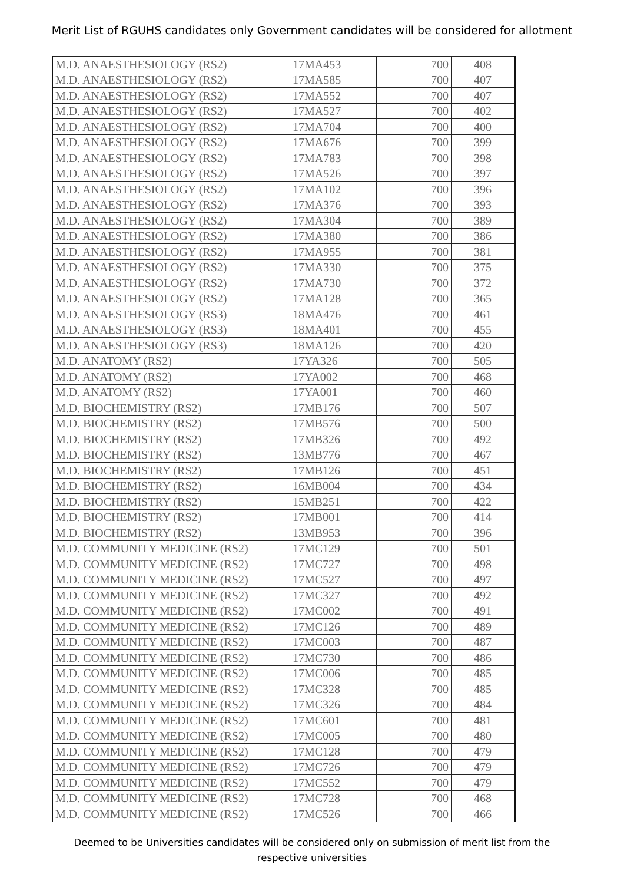Merit List of RGUHS candidates only Government candidates will be considered for allotment
| M.D. ANAESTHESIOLOGY (RS2) | 17MA453 | 700 | 408 |
| M.D. ANAESTHESIOLOGY (RS2) | 17MA585 | 700 | 407 |
| M.D. ANAESTHESIOLOGY (RS2) | 17MA552 | 700 | 407 |
| M.D. ANAESTHESIOLOGY (RS2) | 17MA527 | 700 | 402 |
| M.D. ANAESTHESIOLOGY (RS2) | 17MA704 | 700 | 400 |
| M.D. ANAESTHESIOLOGY (RS2) | 17MA676 | 700 | 399 |
| M.D. ANAESTHESIOLOGY (RS2) | 17MA783 | 700 | 398 |
| M.D. ANAESTHESIOLOGY (RS2) | 17MA526 | 700 | 397 |
| M.D. ANAESTHESIOLOGY (RS2) | 17MA102 | 700 | 396 |
| M.D. ANAESTHESIOLOGY (RS2) | 17MA376 | 700 | 393 |
| M.D. ANAESTHESIOLOGY (RS2) | 17MA304 | 700 | 389 |
| M.D. ANAESTHESIOLOGY (RS2) | 17MA380 | 700 | 386 |
| M.D. ANAESTHESIOLOGY (RS2) | 17MA955 | 700 | 381 |
| M.D. ANAESTHESIOLOGY (RS2) | 17MA330 | 700 | 375 |
| M.D. ANAESTHESIOLOGY (RS2) | 17MA730 | 700 | 372 |
| M.D. ANAESTHESIOLOGY (RS2) | 17MA128 | 700 | 365 |
| M.D. ANAESTHESIOLOGY (RS3) | 18MA476 | 700 | 461 |
| M.D. ANAESTHESIOLOGY (RS3) | 18MA401 | 700 | 455 |
| M.D. ANAESTHESIOLOGY (RS3) | 18MA126 | 700 | 420 |
| M.D. ANATOMY (RS2) | 17YA326 | 700 | 505 |
| M.D. ANATOMY (RS2) | 17YA002 | 700 | 468 |
| M.D. ANATOMY (RS2) | 17YA001 | 700 | 460 |
| M.D. BIOCHEMISTRY (RS2) | 17MB176 | 700 | 507 |
| M.D. BIOCHEMISTRY (RS2) | 17MB576 | 700 | 500 |
| M.D. BIOCHEMISTRY (RS2) | 17MB326 | 700 | 492 |
| M.D. BIOCHEMISTRY (RS2) | 13MB776 | 700 | 467 |
| M.D. BIOCHEMISTRY (RS2) | 17MB126 | 700 | 451 |
| M.D. BIOCHEMISTRY (RS2) | 16MB004 | 700 | 434 |
| M.D. BIOCHEMISTRY (RS2) | 15MB251 | 700 | 422 |
| M.D. BIOCHEMISTRY (RS2) | 17MB001 | 700 | 414 |
| M.D. BIOCHEMISTRY (RS2) | 13MB953 | 700 | 396 |
| M.D. COMMUNITY MEDICINE (RS2) | 17MC129 | 700 | 501 |
| M.D. COMMUNITY MEDICINE (RS2) | 17MC727 | 700 | 498 |
| M.D. COMMUNITY MEDICINE (RS2) | 17MC527 | 700 | 497 |
| M.D. COMMUNITY MEDICINE (RS2) | 17MC327 | 700 | 492 |
| M.D. COMMUNITY MEDICINE (RS2) | 17MC002 | 700 | 491 |
| M.D. COMMUNITY MEDICINE (RS2) | 17MC126 | 700 | 489 |
| M.D. COMMUNITY MEDICINE (RS2) | 17MC003 | 700 | 487 |
| M.D. COMMUNITY MEDICINE (RS2) | 17MC730 | 700 | 486 |
| M.D. COMMUNITY MEDICINE (RS2) | 17MC006 | 700 | 485 |
| M.D. COMMUNITY MEDICINE (RS2) | 17MC328 | 700 | 485 |
| M.D. COMMUNITY MEDICINE (RS2) | 17MC326 | 700 | 484 |
| M.D. COMMUNITY MEDICINE (RS2) | 17MC601 | 700 | 481 |
| M.D. COMMUNITY MEDICINE (RS2) | 17MC005 | 700 | 480 |
| M.D. COMMUNITY MEDICINE (RS2) | 17MC128 | 700 | 479 |
| M.D. COMMUNITY MEDICINE (RS2) | 17MC726 | 700 | 479 |
| M.D. COMMUNITY MEDICINE (RS2) | 17MC552 | 700 | 479 |
| M.D. COMMUNITY MEDICINE (RS2) | 17MC728 | 700 | 468 |
| M.D. COMMUNITY MEDICINE (RS2) | 17MC526 | 700 | 466 |
Deemed to be Universities candidates will be considered only on submission of merit list from the respective universities